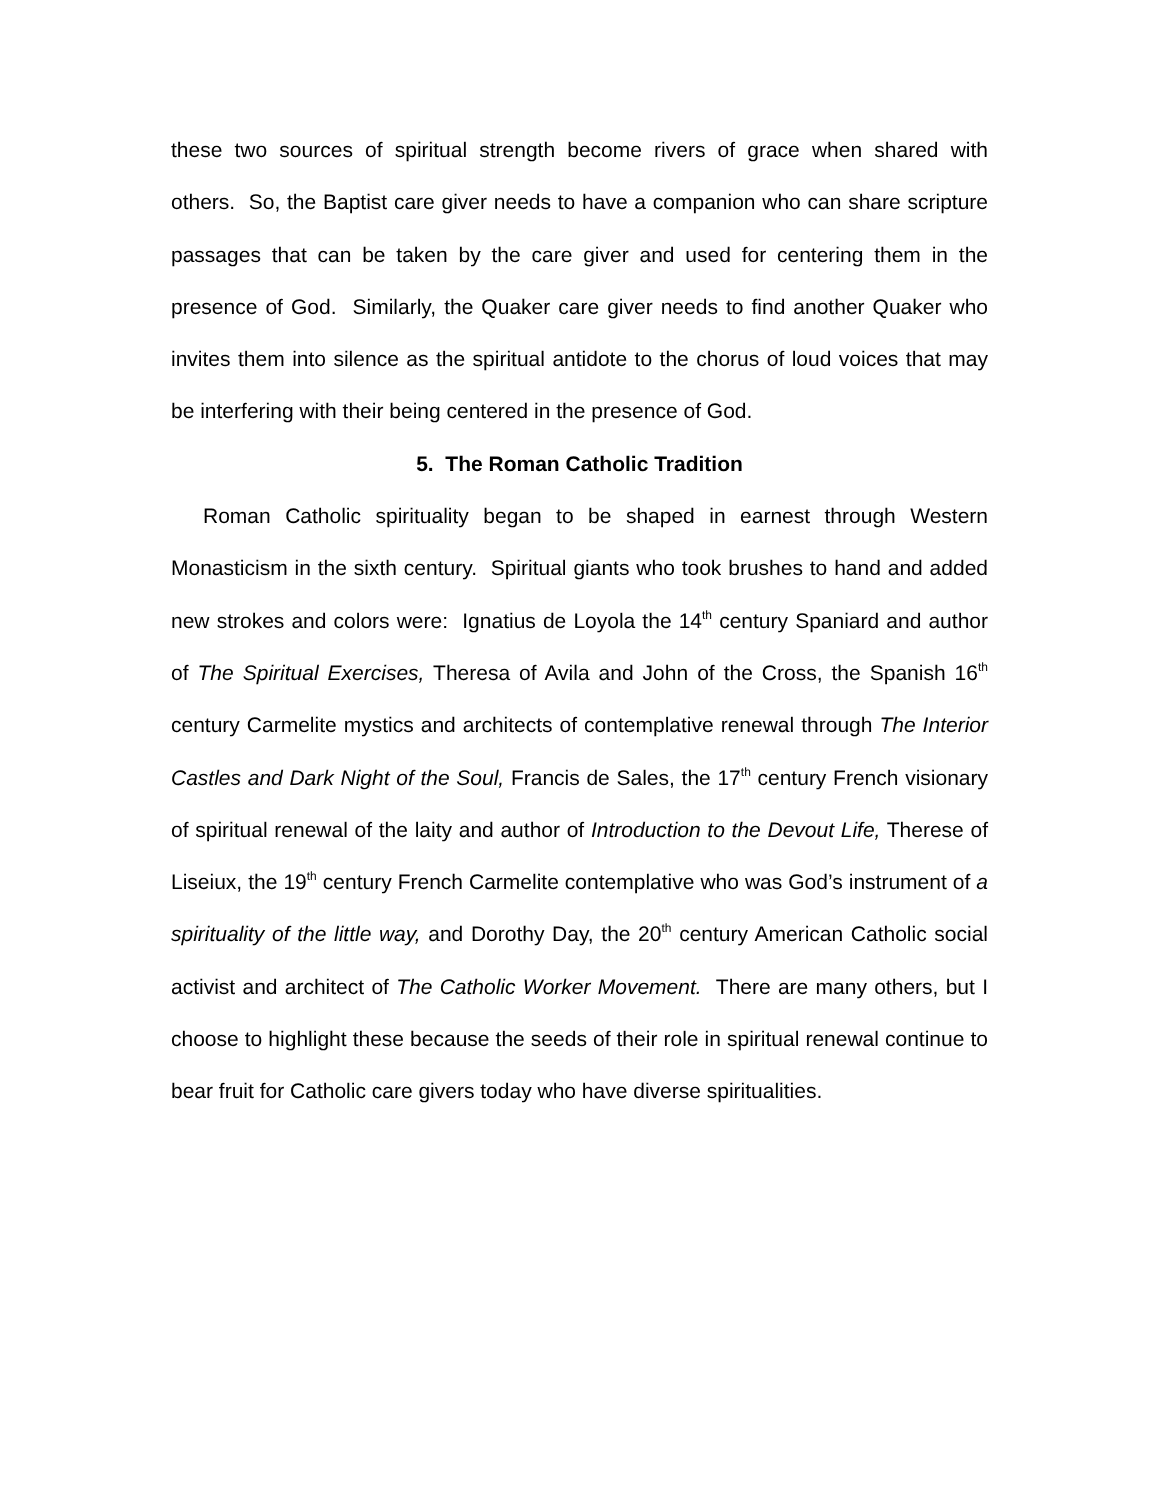these two sources of spiritual strength become rivers of grace when shared with others. So, the Baptist care giver needs to have a companion who can share scripture passages that can be taken by the care giver and used for centering them in the presence of God. Similarly, the Quaker care giver needs to find another Quaker who invites them into silence as the spiritual antidote to the chorus of loud voices that may be interfering with their being centered in the presence of God.
5. The Roman Catholic Tradition
Roman Catholic spirituality began to be shaped in earnest through Western Monasticism in the sixth century. Spiritual giants who took brushes to hand and added new strokes and colors were: Ignatius de Loyola the 14<sup>th</sup> century Spaniard and author of The Spiritual Exercises, Theresa of Avila and John of the Cross, the Spanish 16<sup>th</sup> century Carmelite mystics and architects of contemplative renewal through The Interior Castles and Dark Night of the Soul, Francis de Sales, the 17<sup>th</sup> century French visionary of spiritual renewal of the laity and author of Introduction to the Devout Life, Therese of Liseiux, the 19<sup>th</sup> century French Carmelite contemplative who was God’s instrument of a spirituality of the little way, and Dorothy Day, the 20<sup>th</sup> century American Catholic social activist and architect of The Catholic Worker Movement. There are many others, but I choose to highlight these because the seeds of their role in spiritual renewal continue to bear fruit for Catholic care givers today who have diverse spiritualities.